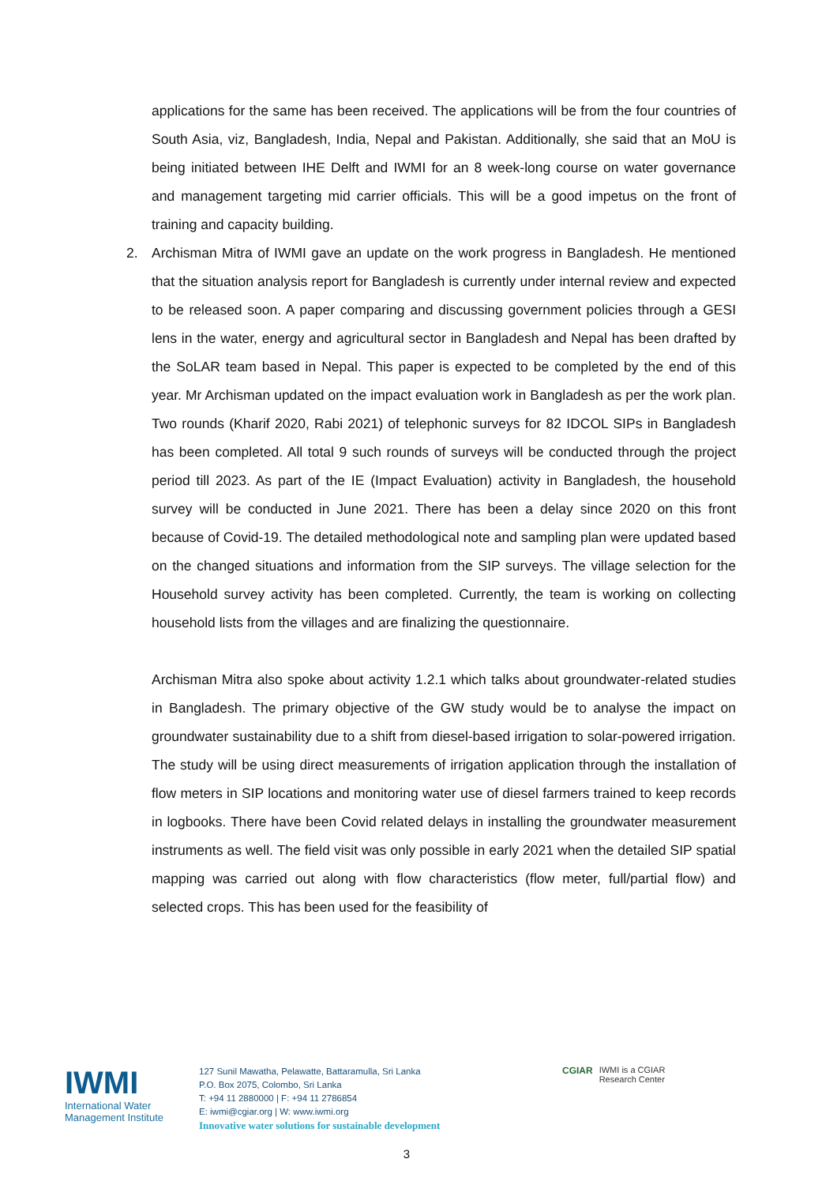applications for the same has been received. The applications will be from the four countries of South Asia, viz, Bangladesh, India, Nepal and Pakistan. Additionally, she said that an MoU is being initiated between IHE Delft and IWMI for an 8 week-long course on water governance and management targeting mid carrier officials. This will be a good impetus on the front of training and capacity building.
2. Archisman Mitra of IWMI gave an update on the work progress in Bangladesh. He mentioned that the situation analysis report for Bangladesh is currently under internal review and expected to be released soon. A paper comparing and discussing government policies through a GESI lens in the water, energy and agricultural sector in Bangladesh and Nepal has been drafted by the SoLAR team based in Nepal. This paper is expected to be completed by the end of this year. Mr Archisman updated on the impact evaluation work in Bangladesh as per the work plan. Two rounds (Kharif 2020, Rabi 2021) of telephonic surveys for 82 IDCOL SIPs in Bangladesh has been completed. All total 9 such rounds of surveys will be conducted through the project period till 2023. As part of the IE (Impact Evaluation) activity in Bangladesh, the household survey will be conducted in June 2021. There has been a delay since 2020 on this front because of Covid-19. The detailed methodological note and sampling plan were updated based on the changed situations and information from the SIP surveys. The village selection for the Household survey activity has been completed. Currently, the team is working on collecting household lists from the villages and are finalizing the questionnaire.
Archisman Mitra also spoke about activity 1.2.1 which talks about groundwater-related studies in Bangladesh. The primary objective of the GW study would be to analyse the impact on groundwater sustainability due to a shift from diesel-based irrigation to solar-powered irrigation. The study will be using direct measurements of irrigation application through the installation of flow meters in SIP locations and monitoring water use of diesel farmers trained to keep records in logbooks. There have been Covid related delays in installing the groundwater measurement instruments as well. The field visit was only possible in early 2021 when the detailed SIP spatial mapping was carried out along with flow characteristics (flow meter, full/partial flow) and selected crops. This has been used for the feasibility of
IWMI
International Water
Management Institute
127 Sunil Mawatha, Pelawatte, Battaramulla, Sri Lanka
P.O. Box 2075, Colombo, Sri Lanka
T: +94 11 2880000 | F: +94 11 2786854
E: iwmi@cgiar.org | W: www.iwmi.org
Innovative water solutions for sustainable development
CGIAR IWMI is a CGIAR
Research Center
3